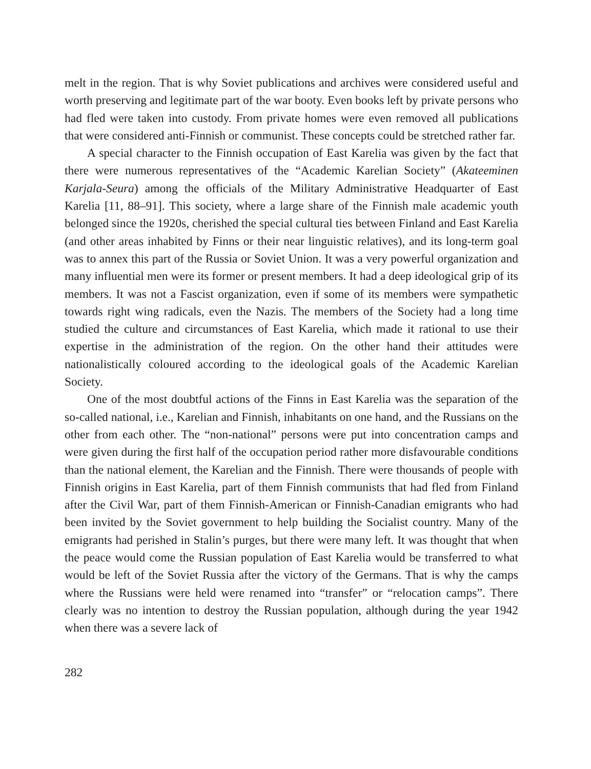melt in the region. That is why Soviet publications and archives were considered useful and worth preserving and legitimate part of the war booty. Even books left by private persons who had fled were taken into custody. From private homes were even removed all publications that were considered anti-Finnish or communist. These concepts could be stretched rather far.
A special character to the Finnish occupation of East Karelia was given by the fact that there were numerous representatives of the “Academic Karelian Society” (Akateeminen Karjala-Seura) among the officials of the Military Administrative Headquarter of East Karelia [11, 88–91]. This society, where a large share of the Finnish male academic youth belonged since the 1920s, cherished the special cultural ties between Finland and East Karelia (and other areas inhabited by Finns or their near linguistic relatives), and its long-term goal was to annex this part of the Russia or Soviet Union. It was a very powerful organization and many influential men were its former or present members. It had a deep ideological grip of its members. It was not a Fascist organization, even if some of its members were sympathetic towards right wing radicals, even the Nazis. The members of the Society had a long time studied the culture and circumstances of East Karelia, which made it rational to use their expertise in the administration of the region. On the other hand their attitudes were nationalistically coloured according to the ideological goals of the Academic Karelian Society.
One of the most doubtful actions of the Finns in East Karelia was the separation of the so-called national, i.e., Karelian and Finnish, inhabitants on one hand, and the Russians on the other from each other. The “non-national” persons were put into concentration camps and were given during the first half of the occupation period rather more disfavourable conditions than the national element, the Karelian and the Finnish. There were thousands of people with Finnish origins in East Karelia, part of them Finnish communists that had fled from Finland after the Civil War, part of them Finnish-American or Finnish-Canadian emigrants who had been invited by the Soviet government to help building the Socialist country. Many of the emigrants had perished in Stalin’s purges, but there were many left. It was thought that when the peace would come the Russian population of East Karelia would be transferred to what would be left of the Soviet Russia after the victory of the Germans. That is why the camps where the Russians were held were renamed into “transfer” or “relocation camps”. There clearly was no intention to destroy the Russian population, although during the year 1942 when there was a severe lack of
282